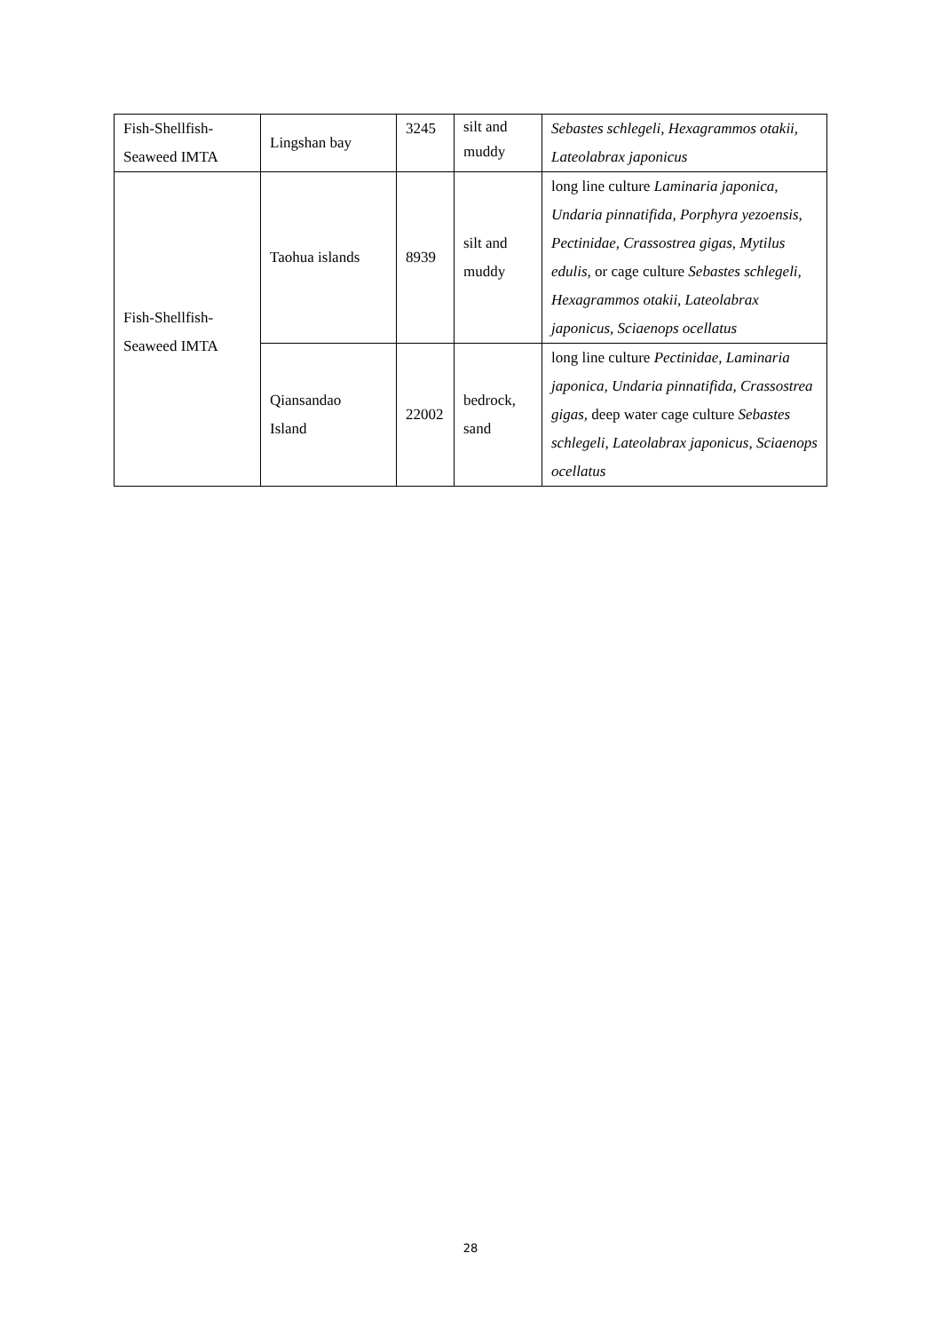| Fish-Shellfish- Seaweed IMTA | Lingshan bay | 3245 | silt and muddy | Sebastes schlegeli, Hexagrammos otakii, Lateolabrax japonicus |
| Fish-Shellfish- Seaweed IMTA | Taohua islands | 8939 | silt and muddy | long line culture Laminaria japonica, Undaria pinnatifida, Porphyra yezoensis, Pectinidae, Crassostrea gigas, Mytilus edulis, or cage culture Sebastes schlegeli, Hexagrammos otakii, Lateolabrax japonicus, Sciaenops ocellatus |
| | Qiansandao Island | 22002 | bedrock, sand | long line culture Pectinidae, Laminaria japonica, Undaria pinnatifida, Crassostrea gigas, deep water cage culture Sebastes schlegeli, Lateolabrax japonicus, Sciaenops ocellatus |
28